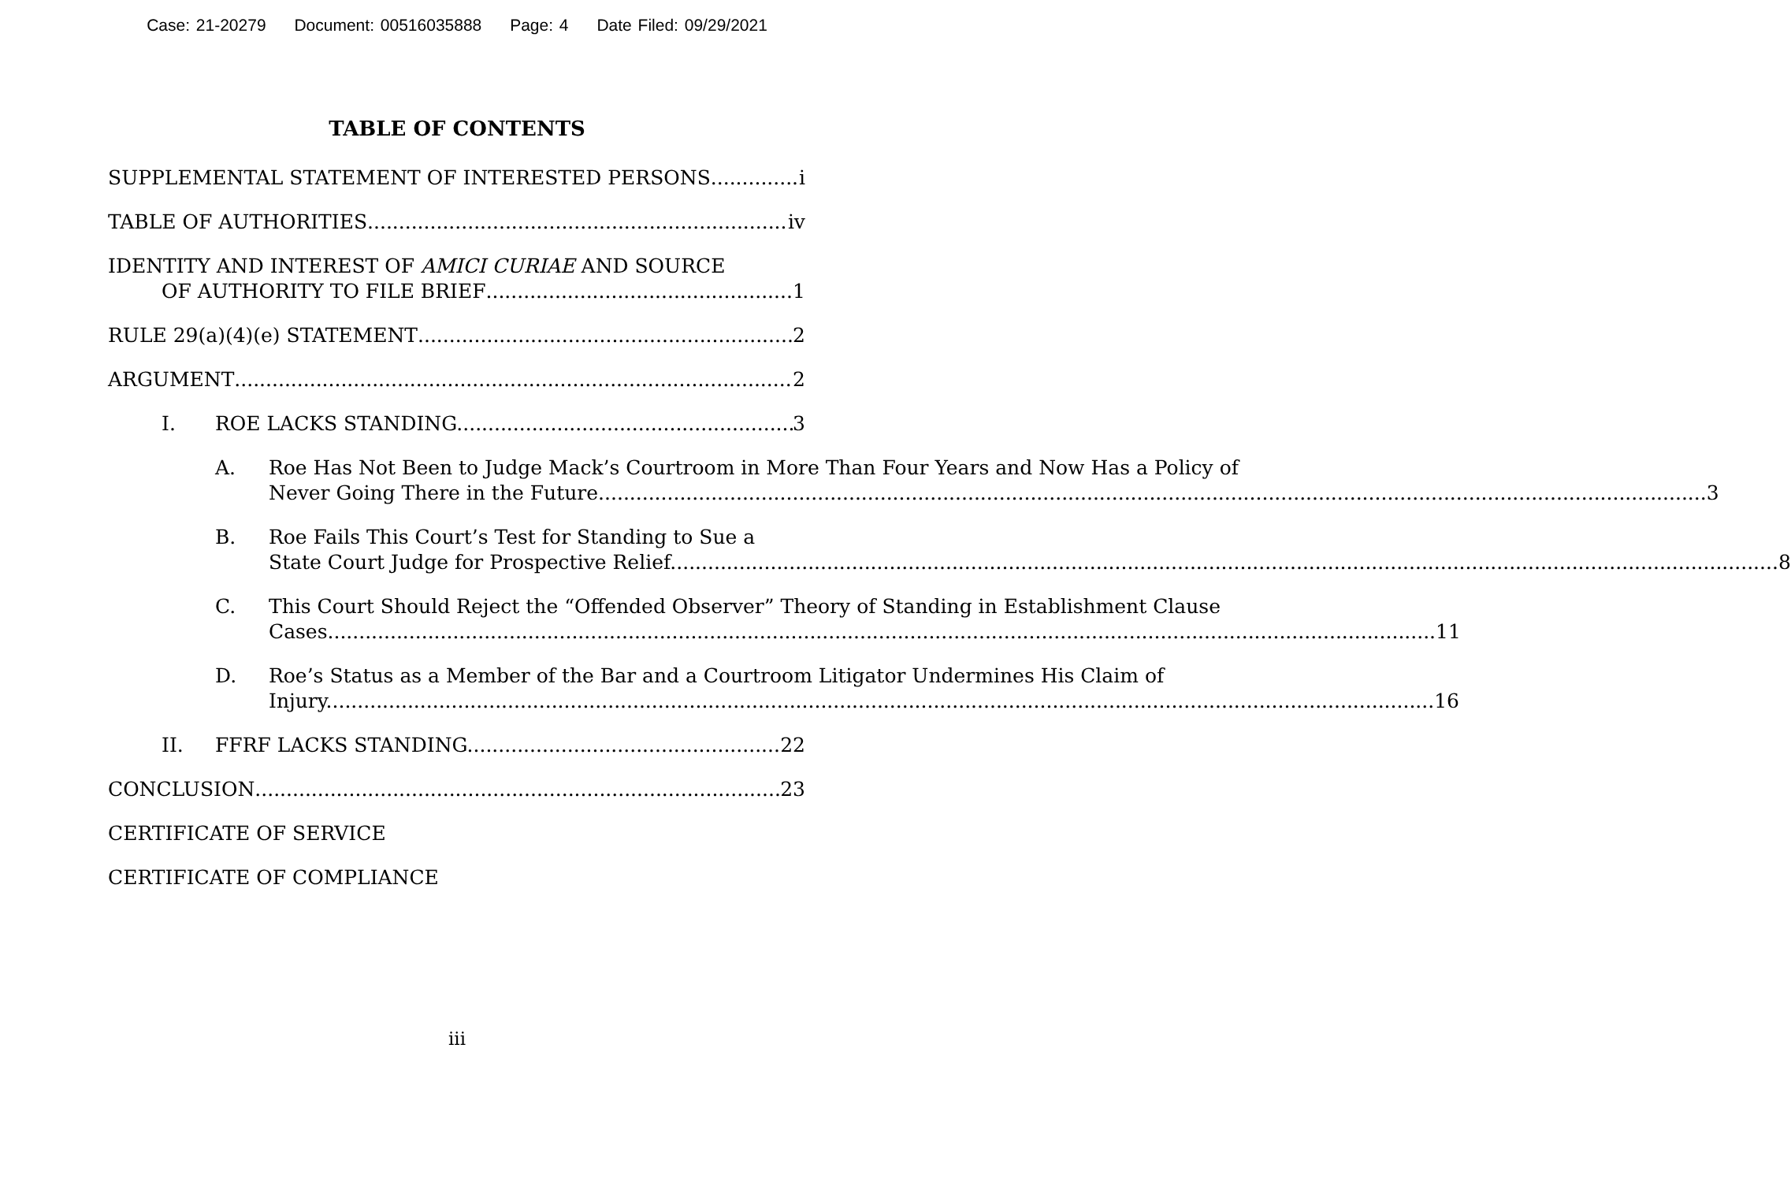Case: 21-20279 Document: 00516035888 Page: 4 Date Filed: 09/29/2021
TABLE OF CONTENTS
SUPPLEMENTAL STATEMENT OF INTERESTED PERSONS i
TABLE OF AUTHORITIES iv
IDENTITY AND INTEREST OF AMICI CURIAE AND SOURCE
OF AUTHORITY TO FILE BRIEF 1
RULE 29(a)(4)(e) STATEMENT 2
ARGUMENT 2
I. ROE LACKS STANDING. 3
A. Roe Has Not Been to Judge Mack’s Courtroom in More Than Four Years and Now Has a Policy of
Never Going There in the Future. 3
B. Roe Fails This Court’s Test for Standing to Sue a
State Court Judge for Prospective Relief. 8
C. This Court Should Reject the “Offended Observer” Theory of Standing in Establishment Clause
Cases. 11
D. Roe’s Status as a Member of the Bar and a Courtroom Litigator Undermines His Claim of
Injury. 16
II. FFRF LACKS STANDING. 22
CONCLUSION 23
CERTIFICATE OF SERVICE
CERTIFICATE OF COMPLIANCE
iii